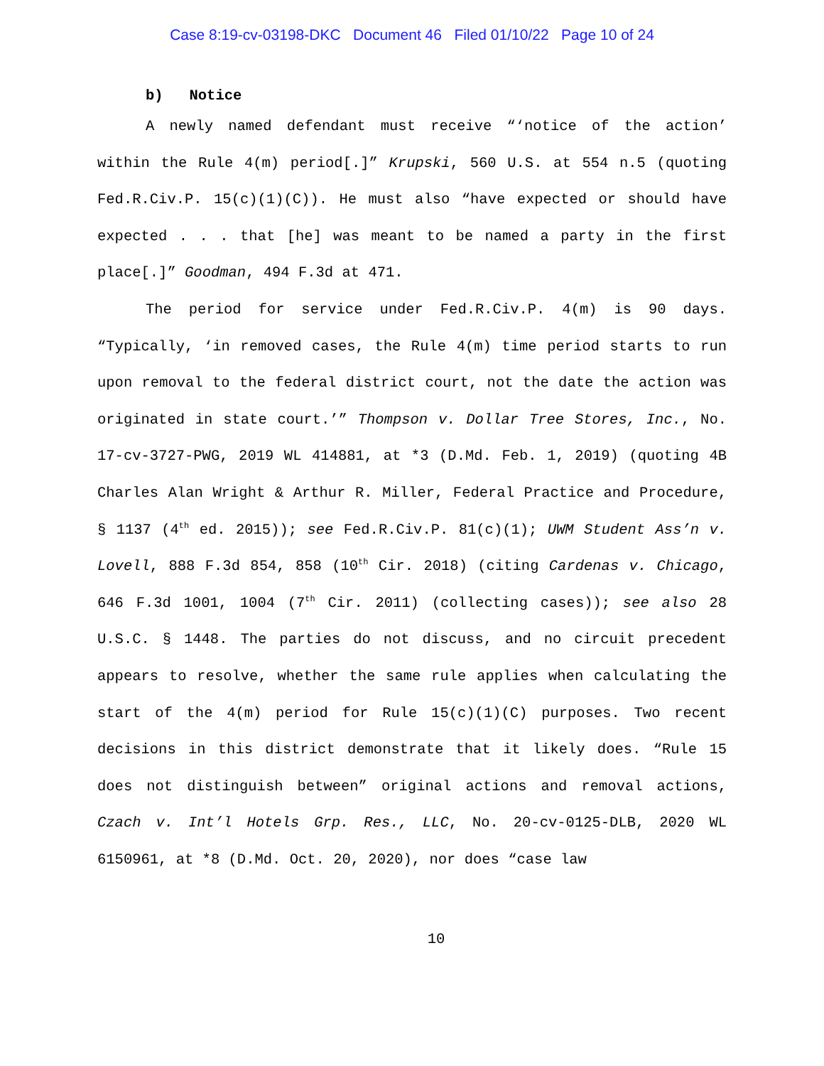Case 8:19-cv-03198-DKC Document 46 Filed 01/10/22 Page 10 of 24
b) Notice
A newly named defendant must receive “‘notice of the action’ within the Rule 4(m) period[.]” Krupski, 560 U.S. at 554 n.5 (quoting Fed.R.Civ.P. 15(c)(1)(C)). He must also “have expected or should have expected . . . that [he] was meant to be named a party in the first place[.]” Goodman, 494 F.3d at 471.
The period for service under Fed.R.Civ.P. 4(m) is 90 days. “Typically, ‘in removed cases, the Rule 4(m) time period starts to run upon removal to the federal district court, not the date the action was originated in state court.’” Thompson v. Dollar Tree Stores, Inc., No. 17-cv-3727-PWG, 2019 WL 414881, at *3 (D.Md. Feb. 1, 2019) (quoting 4B Charles Alan Wright & Arthur R. Miller, Federal Practice and Procedure, § 1137 (4<sup>th</sup> ed. 2015)); see Fed.R.Civ.P. 81(c)(1); UWM Student Ass’n v. Lovell, 888 F.3d 854, 858 (10<sup>th</sup> Cir. 2018) (citing Cardenas v. Chicago, 646 F.3d 1001, 1004 (7<sup>th</sup> Cir. 2011) (collecting cases)); see also 28 U.S.C. § 1448. The parties do not discuss, and no circuit precedent appears to resolve, whether the same rule applies when calculating the start of the 4(m) period for Rule 15(c)(1)(C) purposes. Two recent decisions in this district demonstrate that it likely does. “Rule 15 does not distinguish between” original actions and removal actions, Czach v. Int’l Hotels Grp. Res., LLC, No. 20-cv-0125-DLB, 2020 WL 6150961, at *8 (D.Md. Oct. 20, 2020), nor does “case law
10